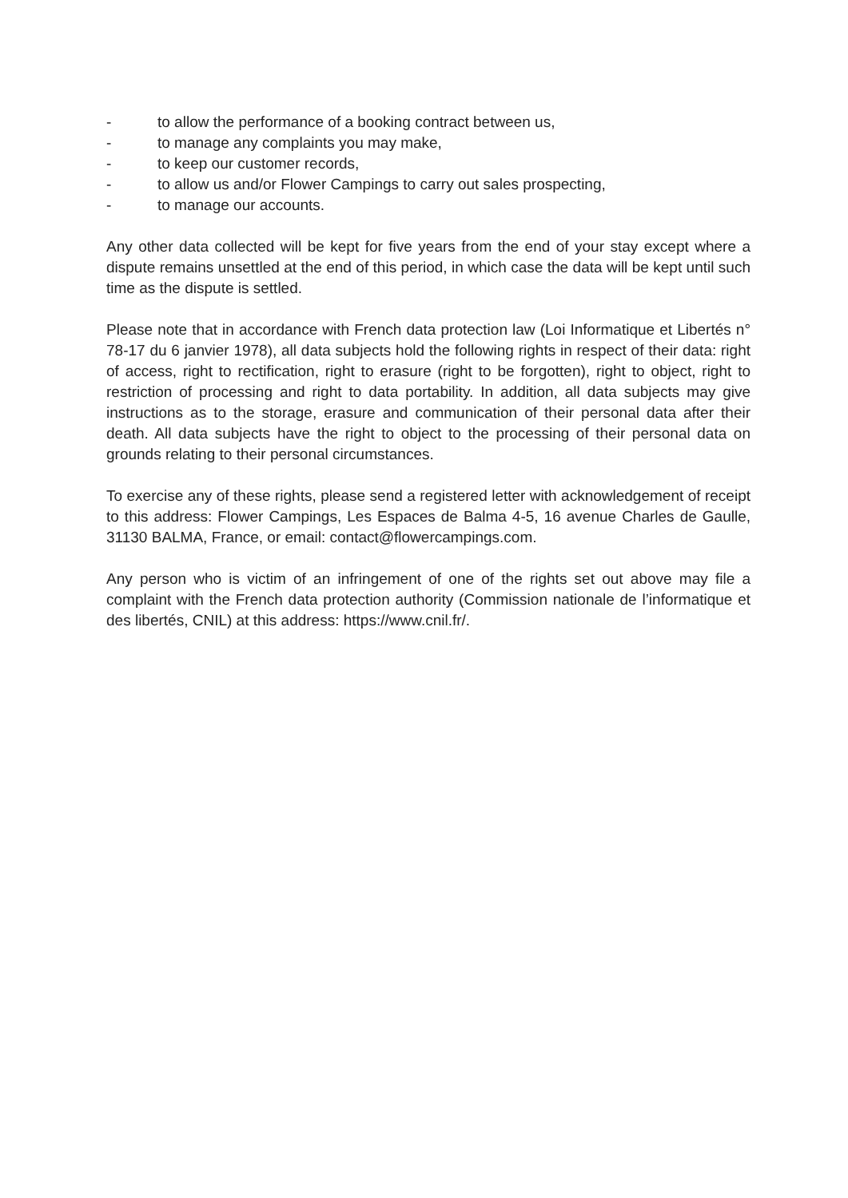- to allow the performance of a booking contract between us,
- to manage any complaints you may make,
- to keep our customer records,
- to allow us and/or Flower Campings to carry out sales prospecting,
- to manage our accounts.
Any other data collected will be kept for five years from the end of your stay except where a dispute remains unsettled at the end of this period, in which case the data will be kept until such time as the dispute is settled.
Please note that in accordance with French data protection law (Loi Informatique et Libertés n° 78-17 du 6 janvier 1978), all data subjects hold the following rights in respect of their data: right of access, right to rectification, right to erasure (right to be forgotten), right to object, right to restriction of processing and right to data portability. In addition, all data subjects may give instructions as to the storage, erasure and communication of their personal data after their death. All data subjects have the right to object to the processing of their personal data on grounds relating to their personal circumstances.
To exercise any of these rights, please send a registered letter with acknowledgement of receipt to this address: Flower Campings, Les Espaces de Balma 4-5, 16 avenue Charles de Gaulle, 31130 BALMA, France, or email: contact@flowercampings.com.
Any person who is victim of an infringement of one of the rights set out above may file a complaint with the French data protection authority (Commission nationale de l’informatique et des libertés, CNIL) at this address: https://www.cnil.fr/.